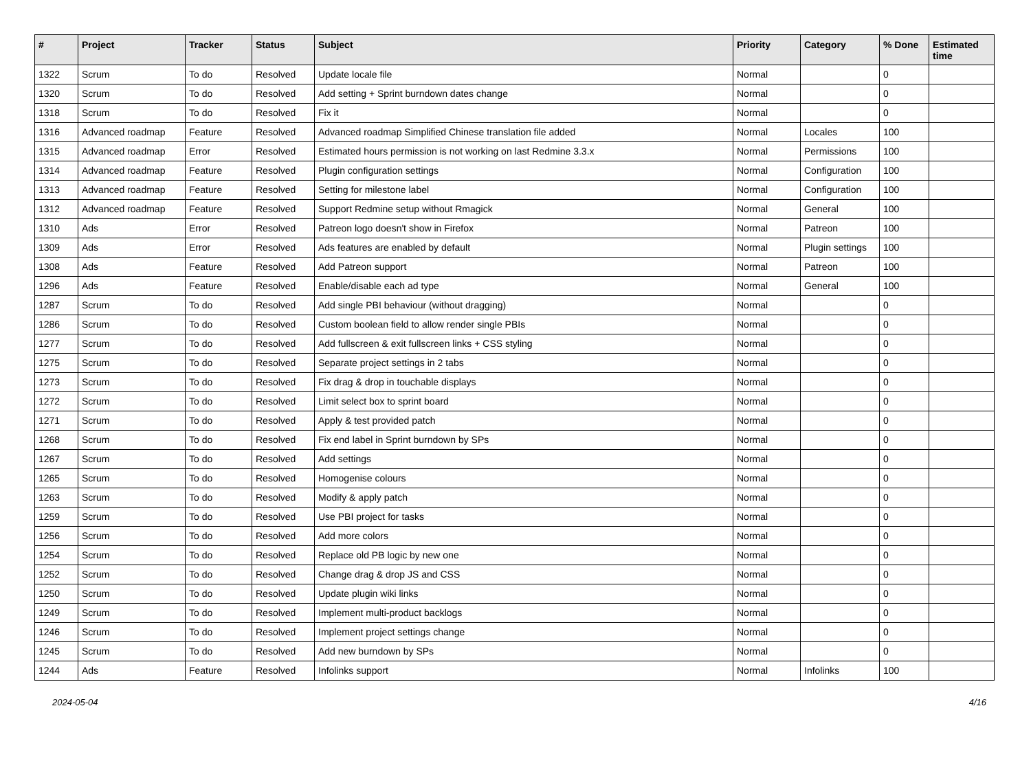| # | Project | Tracker | Status | Subject | Priority | Category | % Done | Estimated time |
| --- | --- | --- | --- | --- | --- | --- | --- | --- |
| 1322 | Scrum | To do | Resolved | Update locale file | Normal | | 0 | |
| 1320 | Scrum | To do | Resolved | Add setting + Sprint burndown dates change | Normal | | 0 | |
| 1318 | Scrum | To do | Resolved | Fix it | Normal | | 0 | |
| 1316 | Advanced roadmap | Feature | Resolved | Advanced roadmap Simplified Chinese translation file added | Normal | Locales | 100 | |
| 1315 | Advanced roadmap | Error | Resolved | Estimated hours permission is not working on last Redmine 3.3.x | Normal | Permissions | 100 | |
| 1314 | Advanced roadmap | Feature | Resolved | Plugin configuration settings | Normal | Configuration | 100 | |
| 1313 | Advanced roadmap | Feature | Resolved | Setting for milestone label | Normal | Configuration | 100 | |
| 1312 | Advanced roadmap | Feature | Resolved | Support Redmine setup without Rmagick | Normal | General | 100 | |
| 1310 | Ads | Error | Resolved | Patreon logo doesn't show in Firefox | Normal | Patreon | 100 | |
| 1309 | Ads | Error | Resolved | Ads features are enabled by default | Normal | Plugin settings | 100 | |
| 1308 | Ads | Feature | Resolved | Add Patreon support | Normal | Patreon | 100 | |
| 1296 | Ads | Feature | Resolved | Enable/disable each ad type | Normal | General | 100 | |
| 1287 | Scrum | To do | Resolved | Add single PBI behaviour (without dragging) | Normal | | 0 | |
| 1286 | Scrum | To do | Resolved | Custom boolean field to allow render single PBIs | Normal | | 0 | |
| 1277 | Scrum | To do | Resolved | Add fullscreen & exit fullscreen links + CSS styling | Normal | | 0 | |
| 1275 | Scrum | To do | Resolved | Separate project settings in 2 tabs | Normal | | 0 | |
| 1273 | Scrum | To do | Resolved | Fix drag & drop in touchable displays | Normal | | 0 | |
| 1272 | Scrum | To do | Resolved | Limit select box to sprint board | Normal | | 0 | |
| 1271 | Scrum | To do | Resolved | Apply & test provided patch | Normal | | 0 | |
| 1268 | Scrum | To do | Resolved | Fix end label in Sprint burndown by SPs | Normal | | 0 | |
| 1267 | Scrum | To do | Resolved | Add settings | Normal | | 0 | |
| 1265 | Scrum | To do | Resolved | Homogenise colours | Normal | | 0 | |
| 1263 | Scrum | To do | Resolved | Modify & apply patch | Normal | | 0 | |
| 1259 | Scrum | To do | Resolved | Use PBI project for tasks | Normal | | 0 | |
| 1256 | Scrum | To do | Resolved | Add more colors | Normal | | 0 | |
| 1254 | Scrum | To do | Resolved | Replace old PB logic by new one | Normal | | 0 | |
| 1252 | Scrum | To do | Resolved | Change drag & drop JS and CSS | Normal | | 0 | |
| 1250 | Scrum | To do | Resolved | Update plugin wiki links | Normal | | 0 | |
| 1249 | Scrum | To do | Resolved | Implement multi-product backlogs | Normal | | 0 | |
| 1246 | Scrum | To do | Resolved | Implement project settings change | Normal | | 0 | |
| 1245 | Scrum | To do | Resolved | Add new burndown by SPs | Normal | | 0 | |
| 1244 | Ads | Feature | Resolved | Infolinks support | Normal | Infolinks | 100 | |
2024-05-04 4/16